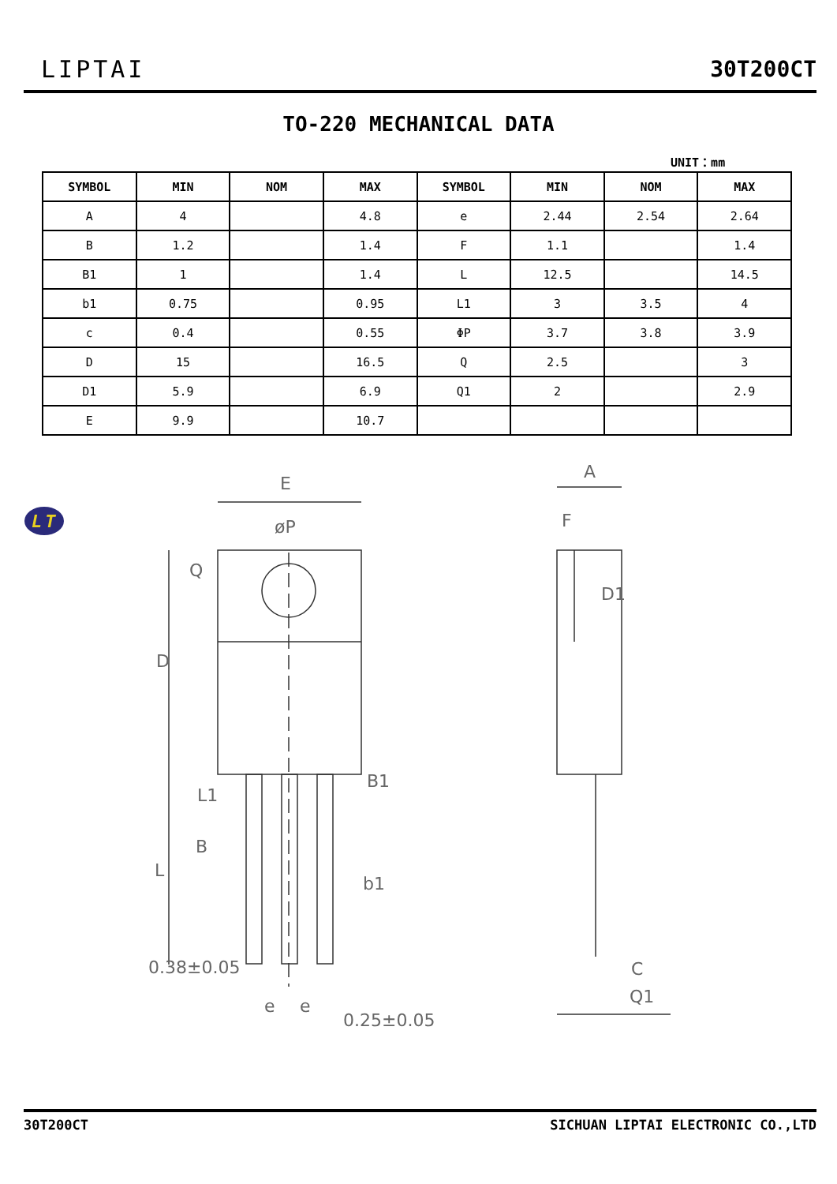LT
LIPTAI
30T200CT
TO-220 MECHANICAL DATA
UNIT：mm
| SYMBOL | MIN | NOM | MAX | SYMBOL | MIN | NOM | MAX |
| --- | --- | --- | --- | --- | --- | --- | --- |
| A | 4 | | 4.8 | e | 2.44 | 2.54 | 2.64 |
| B | 1.2 | | 1.4 | F | 1.1 | | 1.4 |
| B1 | 1 | | 1.4 | L | 12.5 | | 14.5 |
| b1 | 0.75 | | 0.95 | L1 | 3 | 3.5 | 4 |
| c | 0.4 | | 0.55 | ΦP | 3.7 | 3.8 | 3.9 |
| D | 15 | | 16.5 | Q | 2.5 | | 3 |
| D1 | 5.9 | | 6.9 | Q1 | 2 | | 2.9 |
| E | 9.9 | | 10.7 | | | | |
E
øP
D
Q
L1
B
L
B1
b1
0.38±0.05
e
e
0.25±0.05
A
F
D1
C
Q1
30T200CT SICHUAN LIPTAI ELECTRONIC CO.,LTD